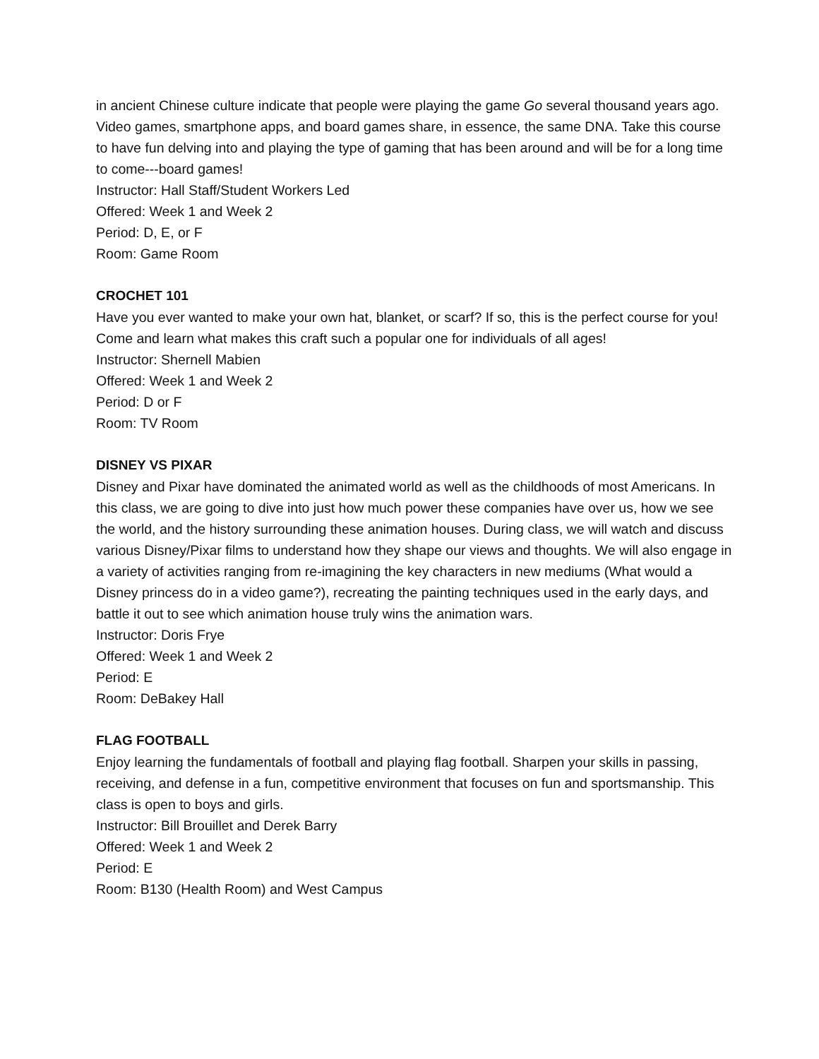in ancient Chinese culture indicate that people were playing the game Go several thousand years ago. Video games, smartphone apps, and board games share, in essence, the same DNA. Take this course to have fun delving into and playing the type of gaming that has been around and will be for a long time to come---board games!
Instructor: Hall Staff/Student Workers Led
Offered: Week 1 and Week 2
Period: D, E, or F
Room: Game Room
CROCHET 101
Have you ever wanted to make your own hat, blanket, or scarf? If so, this is the perfect course for you! Come and learn what makes this craft such a popular one for individuals of all ages!
Instructor: Shernell Mabien
Offered: Week 1 and Week 2
Period: D or F
Room: TV Room
DISNEY VS PIXAR
Disney and Pixar have dominated the animated world as well as the childhoods of most Americans. In this class, we are going to dive into just how much power these companies have over us, how we see the world, and the history surrounding these animation houses. During class, we will watch and discuss various Disney/Pixar films to understand how they shape our views and thoughts. We will also engage in a variety of activities ranging from re-imagining the key characters in new mediums (What would a Disney princess do in a video game?), recreating the painting techniques used in the early days, and battle it out to see which animation house truly wins the animation wars.
Instructor: Doris Frye
Offered: Week 1 and Week 2
Period: E
Room: DeBakey Hall
FLAG FOOTBALL
Enjoy learning the fundamentals of football and playing flag football. Sharpen your skills in passing, receiving, and defense in a fun, competitive environment that focuses on fun and sportsmanship. This class is open to boys and girls.
Instructor: Bill Brouillet and Derek Barry
Offered: Week 1 and Week 2
Period: E
Room: B130 (Health Room) and West Campus